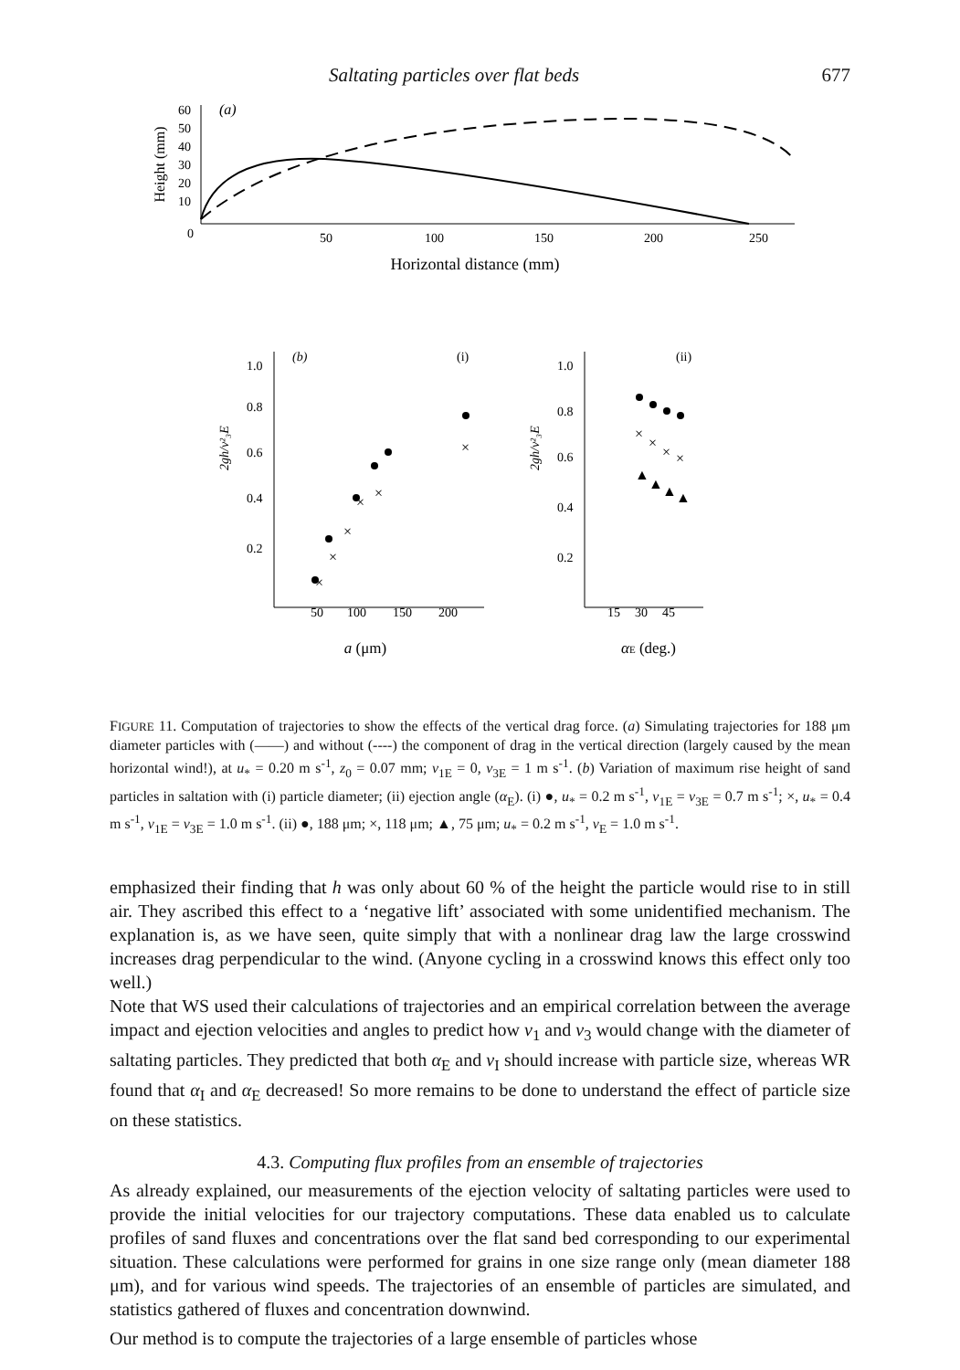Saltating particles over flat beds 677
Height (mm)
60
50
40
30
20
10
0
(a)
50
100
150
200
250
Horizontal distance (mm)
1.0
0.8
0.6
0.4
0.2
(b)
(i)
2gh/v²₃E
50
100
150
200
a (μm)
×
×
×
×
×
×
1.0
0.8
0.6
0.4
0.2
(ii)
2gh/v²₃E
15
30
45
αE (deg.)
×
×
×
×
▲
▲
▲
▲
FIGURE 11. Computation of trajectories to show the effects of the vertical drag force. (a) Simulating trajectories for 188 μm diameter particles with (——) and without (----) the component of drag in the vertical direction (largely caused by the mean horizontal wind!), at u<sub>*</sub> = 0.20 m s<sup>-1</sup>, z<sub>0</sub> = 0.07 mm; v<sub>1E</sub> = 0, v<sub>3E</sub> = 1 m s<sup>-1</sup>. (b) Variation of maximum rise height of sand particles in saltation with (i) particle diameter; (ii) ejection angle (α<sub>E</sub>). (i) ●, u<sub>*</sub> = 0.2 m s<sup>-1</sup>, v<sub>1E</sub> = v<sub>3E</sub> = 0.7 m s<sup>-1</sup>; ×, u<sub>*</sub> = 0.4 m s<sup>-1</sup>, v<sub>1E</sub> = v<sub>3E</sub> = 1.0 m s<sup>-1</sup>. (ii) ●, 188 μm; ×, 118 μm; ▲, 75 μm; u<sub>*</sub> = 0.2 m s<sup>-1</sup>, v<sub>E</sub> = 1.0 m s<sup>-1</sup>.
emphasized their finding that h was only about 60 % of the height the particle would rise to in still air. They ascribed this effect to a ‘negative lift’ associated with some unidentified mechanism. The explanation is, as we have seen, quite simply that with a nonlinear drag law the large crosswind increases drag perpendicular to the wind. (Anyone cycling in a crosswind knows this effect only too well.)
Note that WS used their calculations of trajectories and an empirical correlation between the average impact and ejection velocities and angles to predict how v<sub>1</sub> and v<sub>3</sub> would change with the diameter of saltating particles. They predicted that both α<sub>E</sub> and v<sub>I</sub> should increase with particle size, whereas WR found that α<sub>I</sub> and α<sub>E</sub> decreased! So more remains to be done to understand the effect of particle size on these statistics.
4.3. Computing flux profiles from an ensemble of trajectories
As already explained, our measurements of the ejection velocity of saltating particles were used to provide the initial velocities for our trajectory computations. These data enabled us to calculate profiles of sand fluxes and concentrations over the flat sand bed corresponding to our experimental situation. These calculations were performed for grains in one size range only (mean diameter 188 μm), and for various wind speeds. The trajectories of an ensemble of particles are simulated, and statistics gathered of fluxes and concentration downwind.
Our method is to compute the trajectories of a large ensemble of particles whose